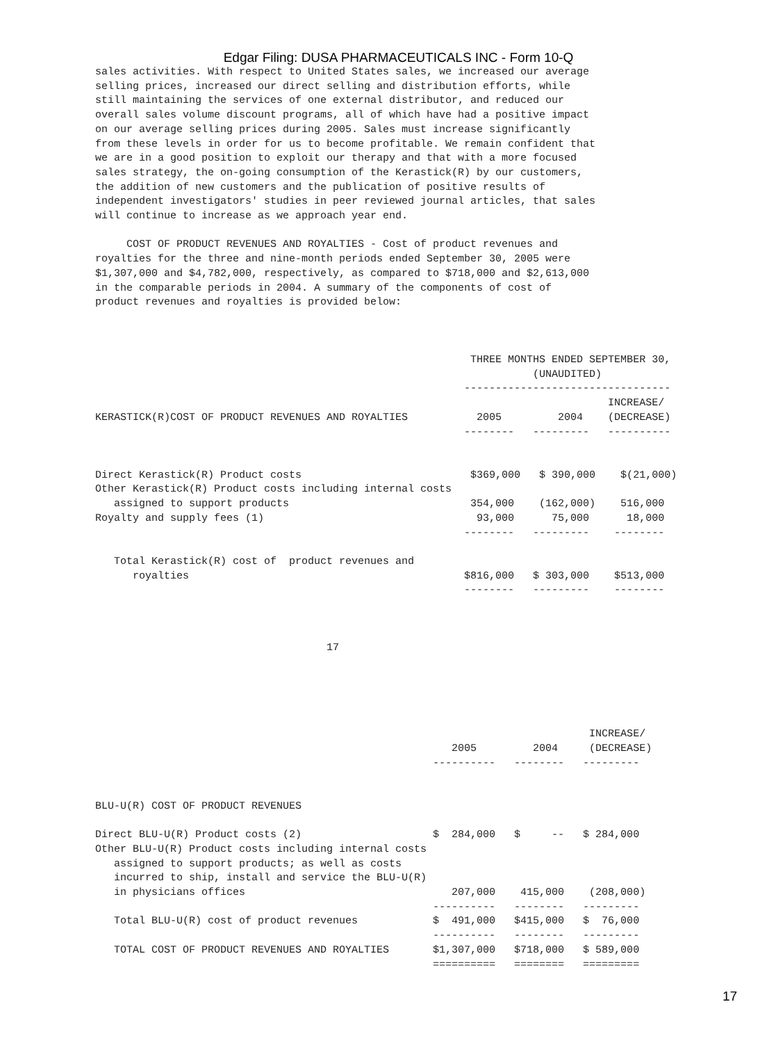Edgar Filing: DUSA PHARMACEUTICALS INC - Form 10-Q
sales activities. With respect to United States sales, we increased our average
selling prices, increased our direct selling and distribution efforts, while
still maintaining the services of one external distributor, and reduced our
overall sales volume discount programs, all of which have had a positive impact
on our average selling prices during 2005. Sales must increase significantly
from these levels in order for us to become profitable. We remain confident that
we are in a good position to exploit our therapy and that with a more focused
sales strategy, the on-going consumption of the Kerastick(R) by our customers,
the addition of new customers and the publication of positive results of
independent investigators' studies in peer reviewed journal articles, that sales
will continue to increase as we approach year end.

     COST OF PRODUCT REVENUES AND ROYALTIES - Cost of product revenues and
royalties for the three and nine-month periods ended September 30, 2005 were
$1,307,000 and $4,782,000, respectively, as compared to $718,000 and $2,613,000
in the comparable periods in 2004. A summary of the components of cost of
product revenues and royalties is provided below:



                                                            THREE MONTHS ENDED SEPTEMBER 30,
                                                                      (UNAUDITED)
                                                           ---------------------------------
                                                                                  INCREASE/
KERASTICK(R)COST OF PRODUCT REVENUES AND ROYALTIES           2005         2004    (DECREASE)
                                                           --------   ---------   ----------


Direct Kerastick(R) Product costs                           $369,000   $ 390,000    $(21,000)
Other Kerastick(R) Product costs including internal costs
   assigned to support products                             354,000    (162,000)    516,000
Royalty and supply fees (1)                                  93,000      75,000      18,000
                                                           --------   ---------    --------

   Total Kerastick(R) cost of  product revenues and
      royalties                                            $816,000   $ 303,000    $513,000
                                                           --------   ---------    --------



                                     17





                                                                               INCREASE/
                                                         2005         2004     (DECREASE)
                                                      ----------   --------   ---------


BLU-U(R) COST OF PRODUCT REVENUES

Direct BLU-U(R) Product costs (2)                     $  284,000   $     --   $ 284,000
Other BLU-U(R) Product costs including internal costs
   assigned to support products; as well as costs
   incurred to ship, install and service the BLU-U(R)
   in physicians offices                                 207,000    415,000    (208,000)
                                                      ----------   --------   ---------
   Total BLU-U(R) cost of product revenues            $  491,000   $415,000   $  76,000
                                                      ----------   --------   ---------
   TOTAL COST OF PRODUCT REVENUES AND ROYALTIES       $1,307,000   $718,000   $ 589,000
                                                      ==========   ========   =========
17